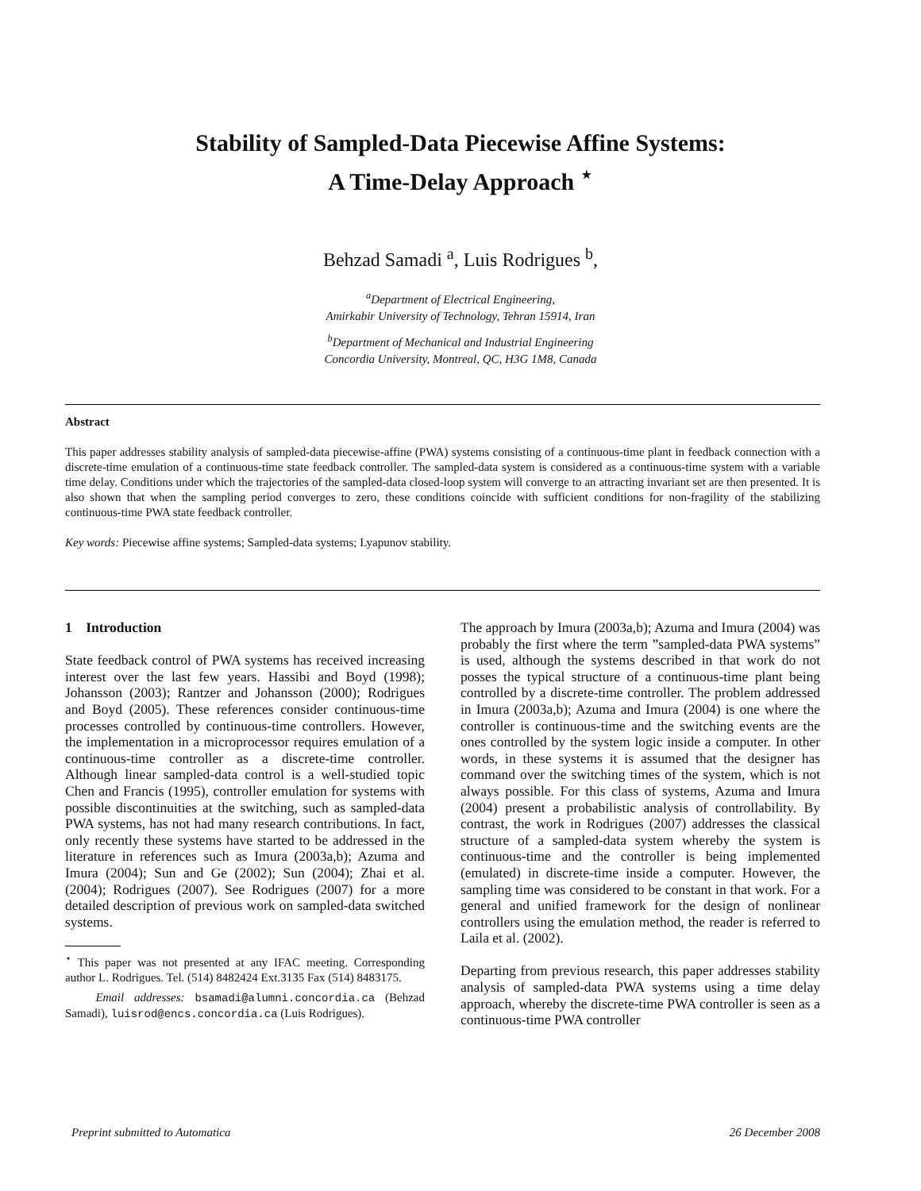Stability of Sampled-Data Piecewise Affine Systems:
A Time-Delay Approach <sup>⋆</sup>
Behzad Samadi <sup>a</sup>, Luis Rodrigues <sup>b</sup>,
<sup>a</sup> Department of Electrical Engineering,
Amirkabir University of Technology, Tehran 15914, Iran
<sup>b</sup> Department of Mechanical and Industrial Engineering
Concordia University, Montreal, QC, H3G 1M8, Canada
Abstract
This paper addresses stability analysis of sampled-data piecewise-affine (PWA) systems consisting of a continuous-time plant in feedback connection with a discrete-time emulation of a continuous-time state feedback controller. The sampled-data system is considered as a continuous-time system with a variable time delay. Conditions under which the trajectories of the sampled-data closed-loop system will converge to an attracting invariant set are then presented. It is also shown that when the sampling period converges to zero, these conditions coincide with sufficient conditions for non-fragility of the stabilizing continuous-time PWA state feedback controller.
Key words: Piecewise affine systems; Sampled-data systems; Lyapunov stability.
1 Introduction
State feedback control of PWA systems has received increasing interest over the last few years. Hassibi and Boyd (1998); Johansson (2003); Rantzer and Johansson (2000); Rodrigues and Boyd (2005). These references consider continuous-time processes controlled by continuous-time controllers. However, the implementation in a microprocessor requires emulation of a continuous-time controller as a discrete-time controller. Although linear sampled-data control is a well-studied topic Chen and Francis (1995), controller emulation for systems with possible discontinuities at the switching, such as sampled-data PWA systems, has not had many research contributions. In fact, only recently these systems have started to be addressed in the literature in references such as Imura (2003a,b); Azuma and Imura (2004); Sun and Ge (2002); Sun (2004); Zhai et al. (2004); Rodrigues (2007). See Rodrigues (2007) for a more detailed description of previous work on sampled-data switched systems.
<sup>⋆</sup> This paper was not presented at any IFAC meeting. Corresponding author L. Rodrigues. Tel. (514) 8482424 Ext.3135 Fax (514) 8483175.
Email addresses: bsamadi@alumni.concordia.ca (Behzad Samadi), luisrod@encs.concordia.ca (Luis Rodrigues).
The approach by Imura (2003a,b); Azuma and Imura (2004) was probably the first where the term ”sampled-data PWA systems” is used, although the systems described in that work do not posses the typical structure of a continuous-time plant being controlled by a discrete-time controller. The problem addressed in Imura (2003a,b); Azuma and Imura (2004) is one where the controller is continuous-time and the switching events are the ones controlled by the system logic inside a computer. In other words, in these systems it is assumed that the designer has command over the switching times of the system, which is not always possible. For this class of systems, Azuma and Imura (2004) present a probabilistic analysis of controllability. By contrast, the work in Rodrigues (2007) addresses the classical structure of a sampled-data system whereby the system is continuous-time and the controller is being implemented (emulated) in discrete-time inside a computer. However, the sampling time was considered to be constant in that work. For a general and unified framework for the design of nonlinear controllers using the emulation method, the reader is referred to Laila et al. (2002).
Departing from previous research, this paper addresses stability analysis of sampled-data PWA systems using a time delay approach, whereby the discrete-time PWA controller is seen as a continuous-time PWA controller
Preprint submitted to Automatica 26 December 2008